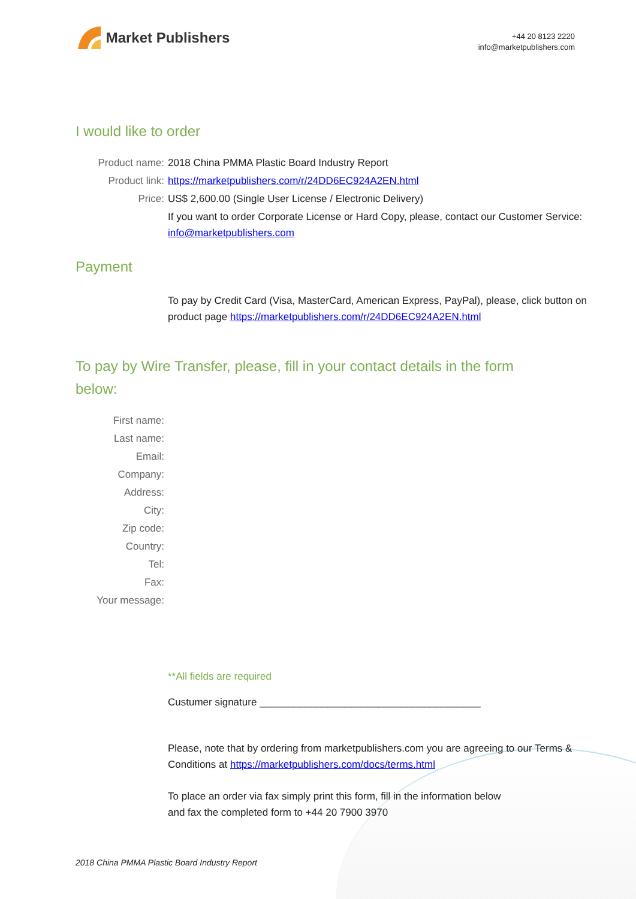Market Publishers
+44 20 8123 2220
info@marketpublishers.com
I would like to order
Product name: 2018 China PMMA Plastic Board Industry Report
Product link: https://marketpublishers.com/r/24DD6EC924A2EN.html
Price: US$ 2,600.00 (Single User License / Electronic Delivery)
If you want to order Corporate License or Hard Copy, please, contact our Customer Service:
info@marketpublishers.com
Payment
To pay by Credit Card (Visa, MasterCard, American Express, PayPal), please, click button on product page https://marketpublishers.com/r/24DD6EC924A2EN.html
To pay by Wire Transfer, please, fill in your contact details in the form below:
First name:
Last name:
Email:
Company:
Address:
City:
Zip code:
Country:
Tel:
Fax:
Your message:
**All fields are required
Custumer signature _______________________________________
Please, note that by ordering from marketpublishers.com you are agreeing to our Terms & Conditions at https://marketpublishers.com/docs/terms.html
To place an order via fax simply print this form, fill in the information below
and fax the completed form to +44 20 7900 3970
2018 China PMMA Plastic Board Industry Report